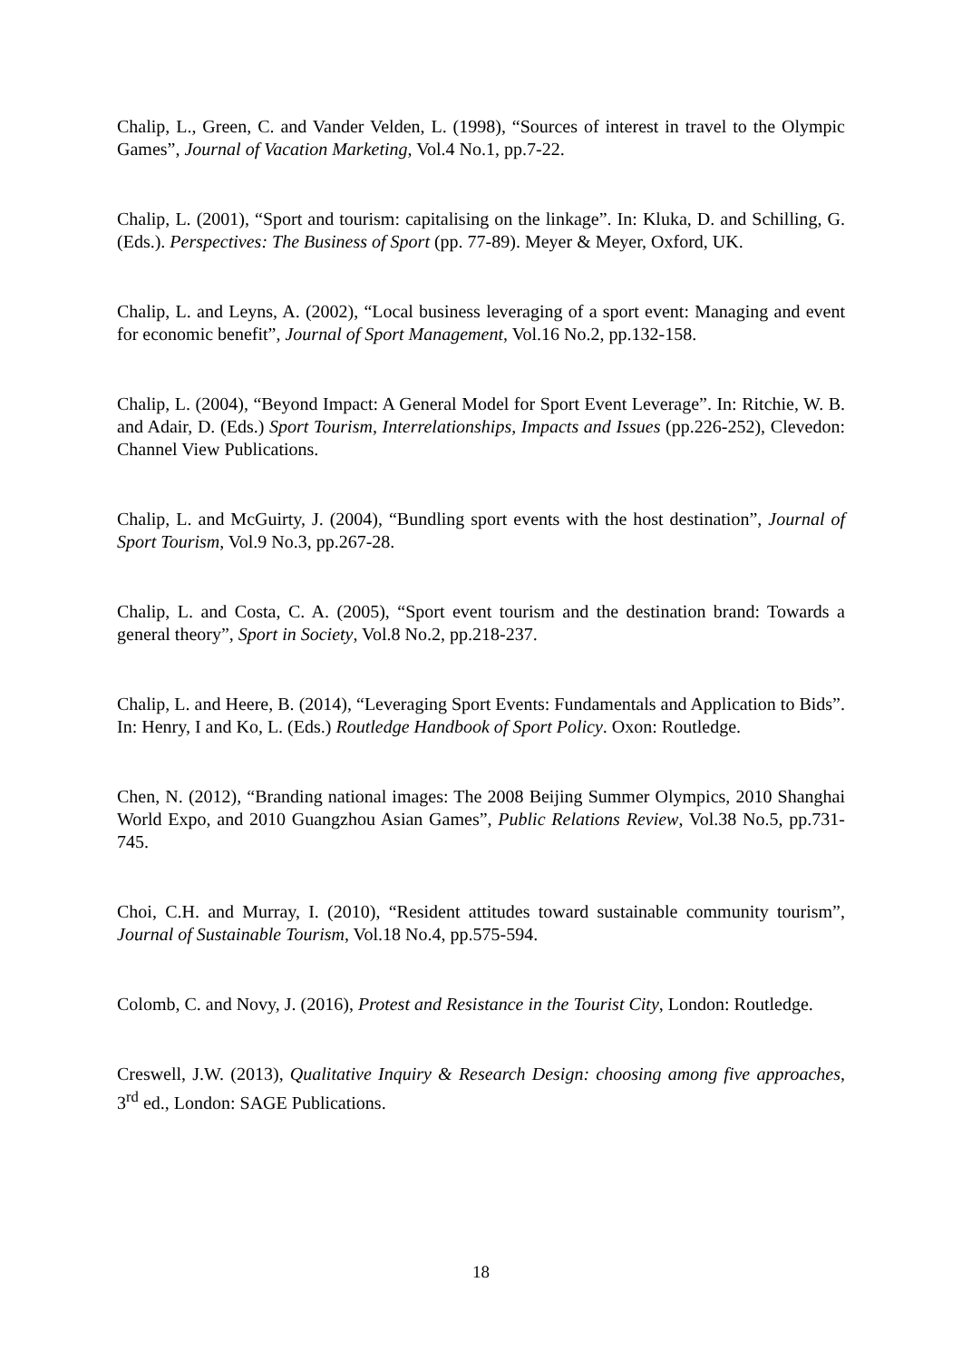Chalip, L., Green, C. and Vander Velden, L. (1998), “Sources of interest in travel to the Olympic Games”, Journal of Vacation Marketing, Vol.4 No.1, pp.7-22.
Chalip, L. (2001), “Sport and tourism: capitalising on the linkage”. In: Kluka, D. and Schilling, G. (Eds.). Perspectives: The Business of Sport (pp. 77-89). Meyer & Meyer, Oxford, UK.
Chalip, L. and Leyns, A. (2002), “Local business leveraging of a sport event: Managing and event for economic benefit”, Journal of Sport Management, Vol.16 No.2, pp.132-158.
Chalip, L. (2004), “Beyond Impact: A General Model for Sport Event Leverage”. In: Ritchie, W. B. and Adair, D. (Eds.) Sport Tourism, Interrelationships, Impacts and Issues (pp.226-252), Clevedon: Channel View Publications.
Chalip, L. and McGuirty, J. (2004), “Bundling sport events with the host destination”, Journal of Sport Tourism, Vol.9 No.3, pp.267-28.
Chalip, L. and Costa, C. A. (2005), “Sport event tourism and the destination brand: Towards a general theory”, Sport in Society, Vol.8 No.2, pp.218-237.
Chalip, L. and Heere, B. (2014), “Leveraging Sport Events: Fundamentals and Application to Bids”. In: Henry, I and Ko, L. (Eds.) Routledge Handbook of Sport Policy. Oxon: Routledge.
Chen, N. (2012), “Branding national images: The 2008 Beijing Summer Olympics, 2010 Shanghai World Expo, and 2010 Guangzhou Asian Games”, Public Relations Review, Vol.38 No.5, pp.731-745.
Choi, C.H. and Murray, I. (2010), “Resident attitudes toward sustainable community tourism”, Journal of Sustainable Tourism, Vol.18 No.4, pp.575-594.
Colomb, C. and Novy, J. (2016), Protest and Resistance in the Tourist City, London: Routledge.
Creswell, J.W. (2013), Qualitative Inquiry & Research Design: choosing among five approaches, 3<sup>rd</sup> ed., London: SAGE Publications.
18